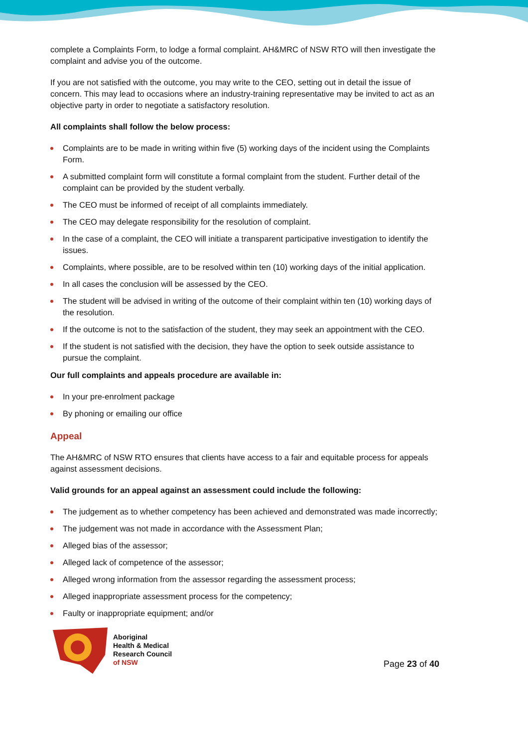complete a Complaints Form, to lodge a formal complaint. AH&MRC of NSW RTO will then investigate the complaint and advise you of the outcome.
If you are not satisfied with the outcome, you may write to the CEO, setting out in detail the issue of concern. This may lead to occasions where an industry-training representative may be invited to act as an objective party in order to negotiate a satisfactory resolution.
All complaints shall follow the below process:
Complaints are to be made in writing within five (5) working days of the incident using the Complaints Form.
A submitted complaint form will constitute a formal complaint from the student. Further detail of the complaint can be provided by the student verbally.
The CEO must be informed of receipt of all complaints immediately.
The CEO may delegate responsibility for the resolution of complaint.
In the case of a complaint, the CEO will initiate a transparent participative investigation to identify the issues.
Complaints, where possible, are to be resolved within ten (10) working days of the initial application.
In all cases the conclusion will be assessed by the CEO.
The student will be advised in writing of the outcome of their complaint within ten (10) working days of the resolution.
If the outcome is not to the satisfaction of the student, they may seek an appointment with the CEO.
If the student is not satisfied with the decision, they have the option to seek outside assistance to pursue the complaint.
Our full complaints and appeals procedure are available in:
In your pre-enrolment package
By phoning or emailing our office
Appeal
The AH&MRC of NSW RTO ensures that clients have access to a fair and equitable process for appeals against assessment decisions.
Valid grounds for an appeal against an assessment could include the following:
The judgement as to whether competency has been achieved and demonstrated was made incorrectly;
The judgement was not made in accordance with the Assessment Plan;
Alleged bias of the assessor;
Alleged lack of competence of the assessor;
Alleged wrong information from the assessor regarding the assessment process;
Alleged inappropriate assessment process for the competency;
Faulty or inappropriate equipment; and/or
Aboriginal
Health & Medical
Research Council
of NSW
Page 23 of 40